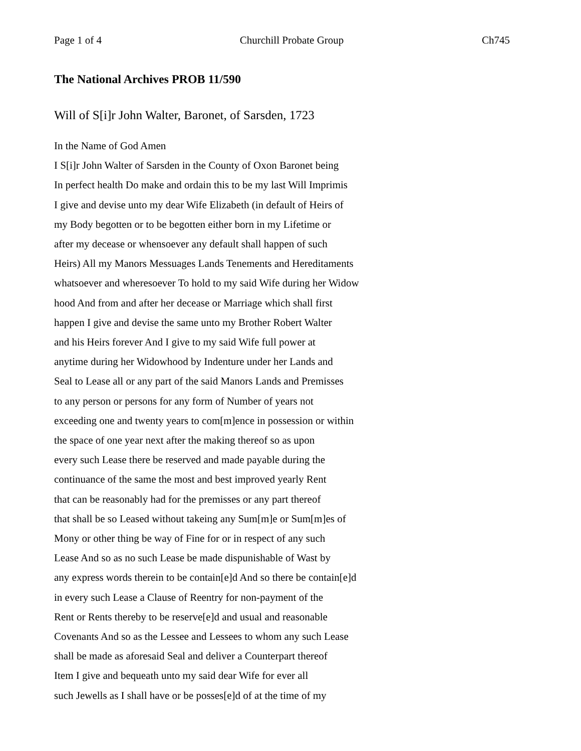Page 1 of 4 Churchill Probate Group Ch745
The National Archives PROB 11/590
Will of S[i]r John Walter, Baronet, of Sarsden, 1723
In the Name of God Amen
I S[i]r John Walter of Sarsden in the County of Oxon Baronet being
In perfect health Do make and ordain this to be my last Will Imprimis
I give and devise unto my dear Wife Elizabeth (in default of Heirs of
my Body begotten or to be begotten either born in my Lifetime or
after my decease or whensoever any default shall happen of such
Heirs) All my Manors Messuages Lands Tenements and Hereditaments
whatsoever and wheresoever To hold to my said Wife during her Widow
hood And from and after her decease or Marriage which shall first
happen I give and devise the same unto my Brother Robert Walter
and his Heirs forever And I give to my said Wife full power at
anytime during her Widowhood by Indenture under her Lands and
Seal to Lease all or any part of the said Manors Lands and Premisses
to any person or persons for any form of Number of years not
exceeding one and twenty years to com[m]ence in possession or within
the space of one year next after the making thereof so as upon
every such Lease there be reserved and made payable during the
continuance of the same the most and best improved yearly Rent
that can be reasonably had for the premisses or any part thereof
that shall be so Leased without takeing any Sum[m]e or Sum[m]es of
Mony or other thing be way of Fine for or in respect of any such
Lease And so as no such Lease be made dispunishable of Wast by
any express words therein to be contain[e]d And so there be contain[e]d
in every such Lease a Clause of Reentry for non-payment of the
Rent or Rents thereby to be reserve[e]d and usual and reasonable
Covenants And so as the Lessee and Lessees to whom any such Lease
shall be made as aforesaid Seal and deliver a Counterpart thereof
Item I give and bequeath unto my said dear Wife for ever all
such Jewells as I shall have or be posses[e]d of at the time of my